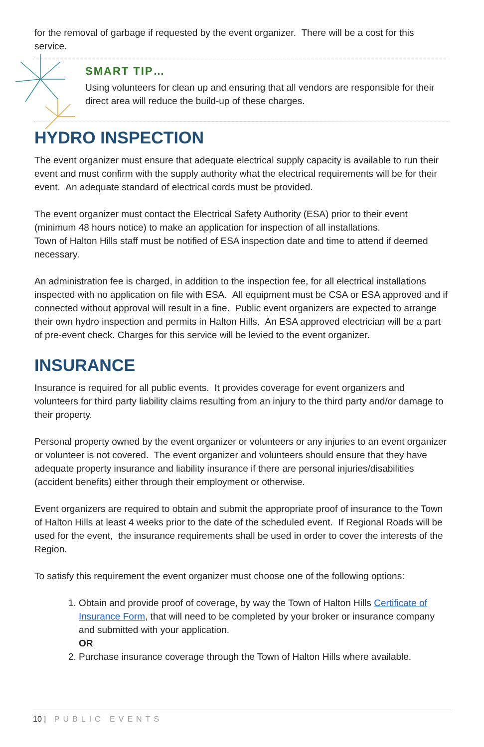for the removal of garbage if requested by the event organizer. There will be a cost for this service.
SMART TIP…
Using volunteers for clean up and ensuring that all vendors are responsible for their direct area will reduce the build-up of these charges.
HYDRO INSPECTION
The event organizer must ensure that adequate electrical supply capacity is available to run their event and must confirm with the supply authority what the electrical requirements will be for their event. An adequate standard of electrical cords must be provided.
The event organizer must contact the Electrical Safety Authority (ESA) prior to their event (minimum 48 hours notice) to make an application for inspection of all installations.
Town of Halton Hills staff must be notified of ESA inspection date and time to attend if deemed necessary.
An administration fee is charged, in addition to the inspection fee, for all electrical installations inspected with no application on file with ESA. All equipment must be CSA or ESA approved and if connected without approval will result in a fine. Public event organizers are expected to arrange their own hydro inspection and permits in Halton Hills. An ESA approved electrician will be a part of pre-event check. Charges for this service will be levied to the event organizer.
INSURANCE
Insurance is required for all public events. It provides coverage for event organizers and volunteers for third party liability claims resulting from an injury to the third party and/or damage to their property.
Personal property owned by the event organizer or volunteers or any injuries to an event organizer or volunteer is not covered. The event organizer and volunteers should ensure that they have adequate property insurance and liability insurance if there are personal injuries/disabilities (accident benefits) either through their employment or otherwise.
Event organizers are required to obtain and submit the appropriate proof of insurance to the Town of Halton Hills at least 4 weeks prior to the date of the scheduled event. If Regional Roads will be used for the event, the insurance requirements shall be used in order to cover the interests of the Region.
To satisfy this requirement the event organizer must choose one of the following options:
1. Obtain and provide proof of coverage, by way the Town of Halton Hills Certificate of Insurance Form, that will need to be completed by your broker or insurance company and submitted with your application.
OR
2. Purchase insurance coverage through the Town of Halton Hills where available.
10 | PUBLIC EVENTS